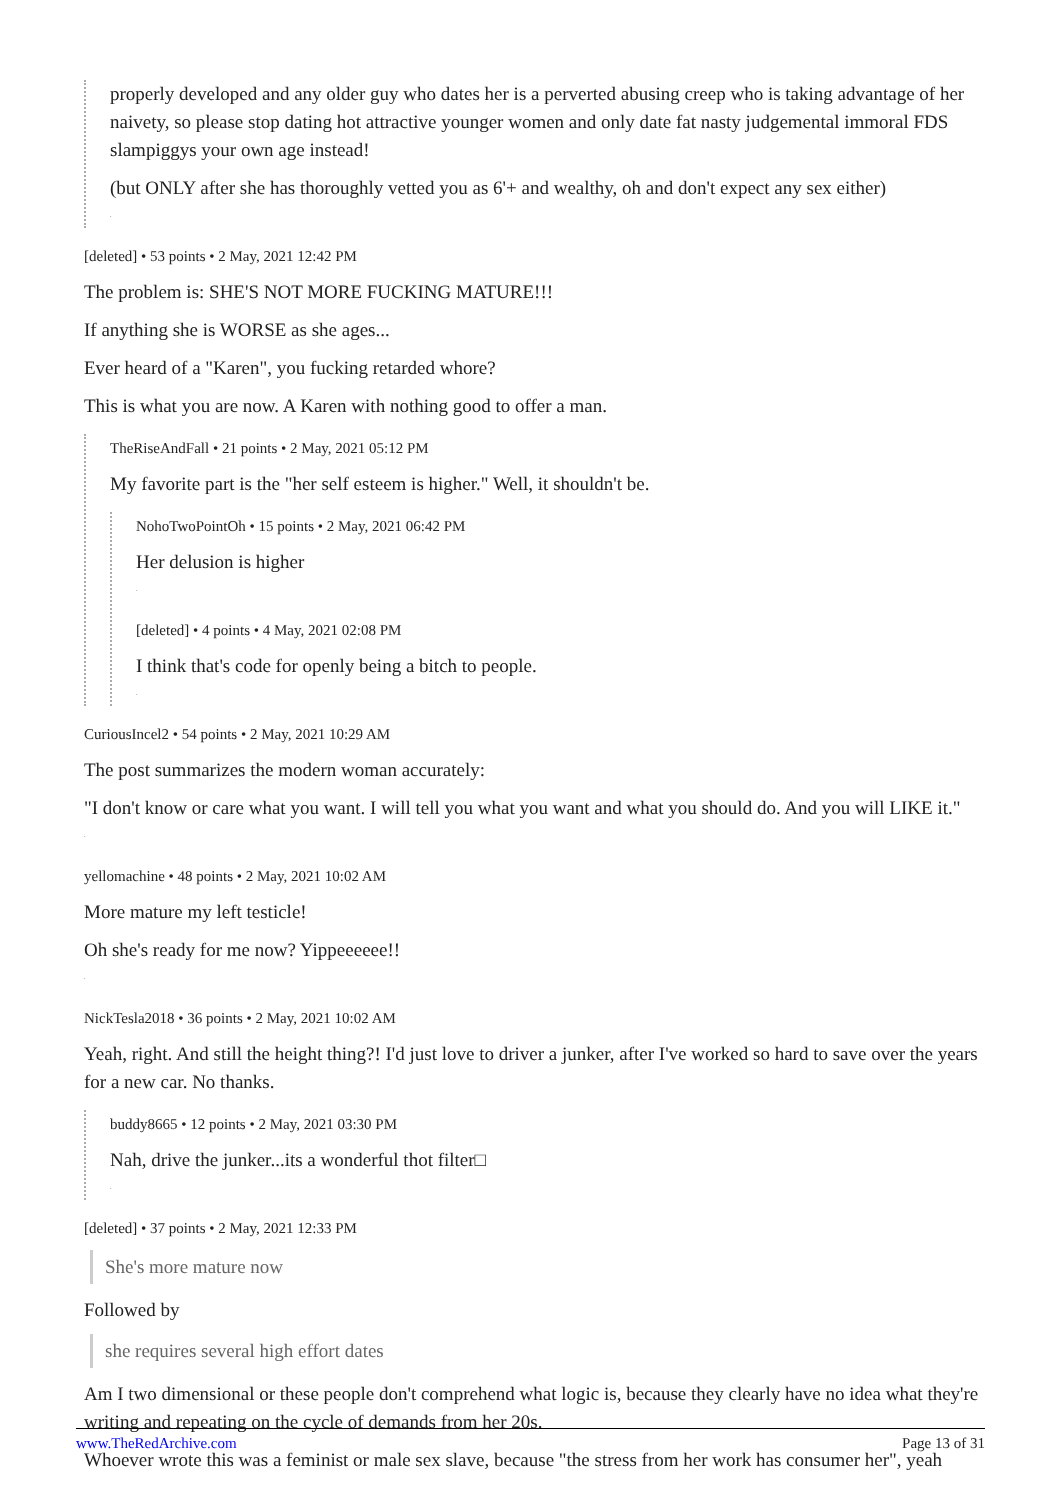properly developed and any older guy who dates her is a perverted abusing creep who is taking advantage of her naivety, so please stop dating hot attractive younger women and only date fat nasty judgemental immoral FDS slampiggys your own age instead!
(but ONLY after she has thoroughly vetted you as 6'+ and wealthy, oh and don't expect any sex either)
.
[deleted] • 53 points • 2 May, 2021 12:42 PM
The problem is: SHE'S NOT MORE FUCKING MATURE!!!
If anything she is WORSE as she ages...
Ever heard of a "Karen", you fucking retarded whore?
This is what you are now. A Karen with nothing good to offer a man.
TheRiseAndFall • 21 points • 2 May, 2021 05:12 PM
My favorite part is the "her self esteem is higher." Well, it shouldn't be.
NohoTwoPointOh • 15 points • 2 May, 2021 06:42 PM
Her delusion is higher
.
[deleted] • 4 points • 4 May, 2021 02:08 PM
I think that's code for openly being a bitch to people.
.
CuriousIncel2 • 54 points • 2 May, 2021 10:29 AM
The post summarizes the modern woman accurately:
"I don't know or care what you want. I will tell you what you want and what you should do. And you will LIKE it."
.
yellomachine • 48 points • 2 May, 2021 10:02 AM
More mature my left testicle!
Oh she's ready for me now? Yippeeeeee!!
.
NickTesla2018 • 36 points • 2 May, 2021 10:02 AM
Yeah, right. And still the height thing?! I'd just love to driver a junker, after I've worked so hard to save over the years for a new car. No thanks.
buddy8665 • 12 points • 2 May, 2021 03:30 PM
Nah, drive the junker...its a wonderful thot filter□
.
[deleted] • 37 points • 2 May, 2021 12:33 PM
She's more mature now
Followed by
she requires several high effort dates
Am I two dimensional or these people don't comprehend what logic is, because they clearly have no idea what they're writing and repeating on the cycle of demands from her 20s.
Whoever wrote this was a feminist or male sex slave, because "the stress from her work has consumer her", yeah
www.TheRedArchive.com Page 13 of 31